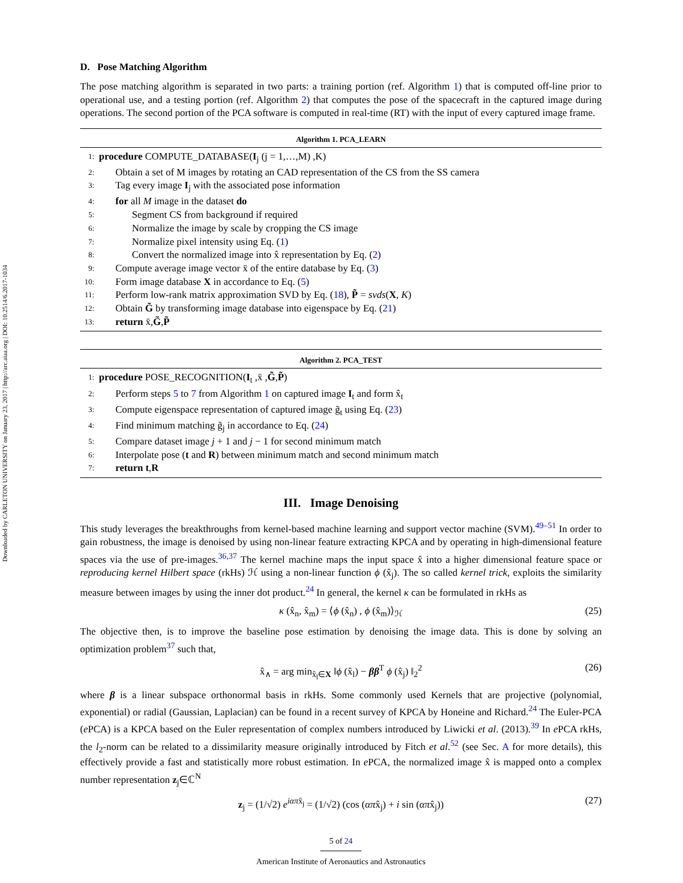Downloaded by CARLETON UNIVERSITY on January 23, 2017 | http://arc.aiaa.org | DOI: 10.2514/6.2017-1034
D. Pose Matching Algorithm
The pose matching algorithm is separated in two parts: a training portion (ref. Algorithm 1) that is computed off-line prior to operational use, and a testing portion (ref. Algorithm 2) that computes the pose of the spacecraft in the captured image during operations. The second portion of the PCA software is computed in real-time (RT) with the input of every captured image frame.
Algorithm 1. PCA_LEARN
1: procedure COMPUTE_DATABASE(I<sub>j</sub> (j = 1,…,M) ,K)
2: Obtain a set of M images by rotating an CAD representation of the CS from the SS camera
3: Tag every image I<sub>j</sub> with the associated pose information
4: for all M image in the dataset do
5: Segment CS from background if required
6: Normalize the image by scale by cropping the CS image
7: Normalize pixel intensity using Eq. (1)
8: Convert the normalized image into x̂ representation by Eq. (2)
9: Compute average image vector x̄ of the entire database by Eq. (3)
10: Form image database X in accordance to Eq. (5)
11: Perform low-rank matrix approximation SVD by Eq. (18), P̃ = svds(X, K)
12: Obtain G̃ by transforming image database into eigenspace by Eq. (21)
13: return x̄,G̃,P̃
Algorithm 2. PCA_TEST
1: procedure POSE_RECOGNITION(I<sub>t</sub> ,x̄ ,G̃,P̃)
2: Perform steps 5 to 7 from Algorithm 1 on captured image I<sub>t</sub> and form x̂<sub>t</sub>
3: Compute eigenspace representation of captured image g̃<sub>t</sub> using Eq. (23)
4: Find minimum matching g̃<sub>j</sub> in accordance to Eq. (24)
5: Compare dataset image j + 1 and j − 1 for second minimum match
6: Interpolate pose (t and R) between minimum match and second minimum match
7: return t,R
III. Image Denoising
This study leverages the breakthroughs from kernel-based machine learning and support vector machine (SVM).<sup>49–51</sup> In order to gain robustness, the image is denoised by using non-linear feature extracting KPCA and by operating in high-dimensional feature spaces via the use of pre-images.<sup>36,37</sup> The kernel machine maps the input space x̂ into a higher dimensional feature space or reproducing kernel Hilbert space (rkHs) ℋ using a non-linear function ϕ (x̂<sub>j</sub>). The so called kernel trick, exploits the similarity measure between images by using the inner dot product.<sup>24</sup> In general, the kernel κ can be formulated in rkHs as
κ (x̂<sub>n</sub>, x̂<sub>m</sub>) = ⟨ϕ (x̂<sub>n</sub>) , ϕ (x̂<sub>m</sub>)⟩<sub>ℋ</sub> (25)
The objective then, is to improve the baseline pose estimation by denoising the image data. This is done by solving an optimization problem<sup>37</sup> such that,
x̂<sub>∧</sub> = arg min<sub>x̂<sub>l</sub>∈X</sub> ‖ϕ (x̂<sub>l</sub>) − ββ<sup>T</sup> ϕ (x̂<sub>j</sub>) ‖<sub>2</sub><sup>2</sup> (26)
where β is a linear subspace orthonormal basis in rkHs. Some commonly used Kernels that are projective (polynomial, exponential) or radial (Gaussian, Laplacian) can be found in a recent survey of KPCA by Honeine and Richard.<sup>24</sup> The Euler-PCA (e PCA) is a KPCA based on the Euler representation of complex numbers introduced by Liwicki et al. (2013).<sup>39</sup> In e PCA rkHs, the l<sub>2</sub>-norm can be related to a dissimilarity measure originally introduced by Fitch et al.<sup>52</sup> (see Sec. A for more details), this effectively provide a fast and statistically more robust estimation. In e PCA, the normalized image x̂ is mapped onto a complex number representation z<sub>j</sub>∈ℂ<sup>N</sup>
z<sub>j</sub> = (1/√2) e<sup>iαπx̂<sub>j</sub></sup> = (1/√2) (cos (απx̂<sub>j</sub>) + i sin (απx̂<sub>j</sub>)) (27)
5 of 24
American Institute of Aeronautics and Astronautics